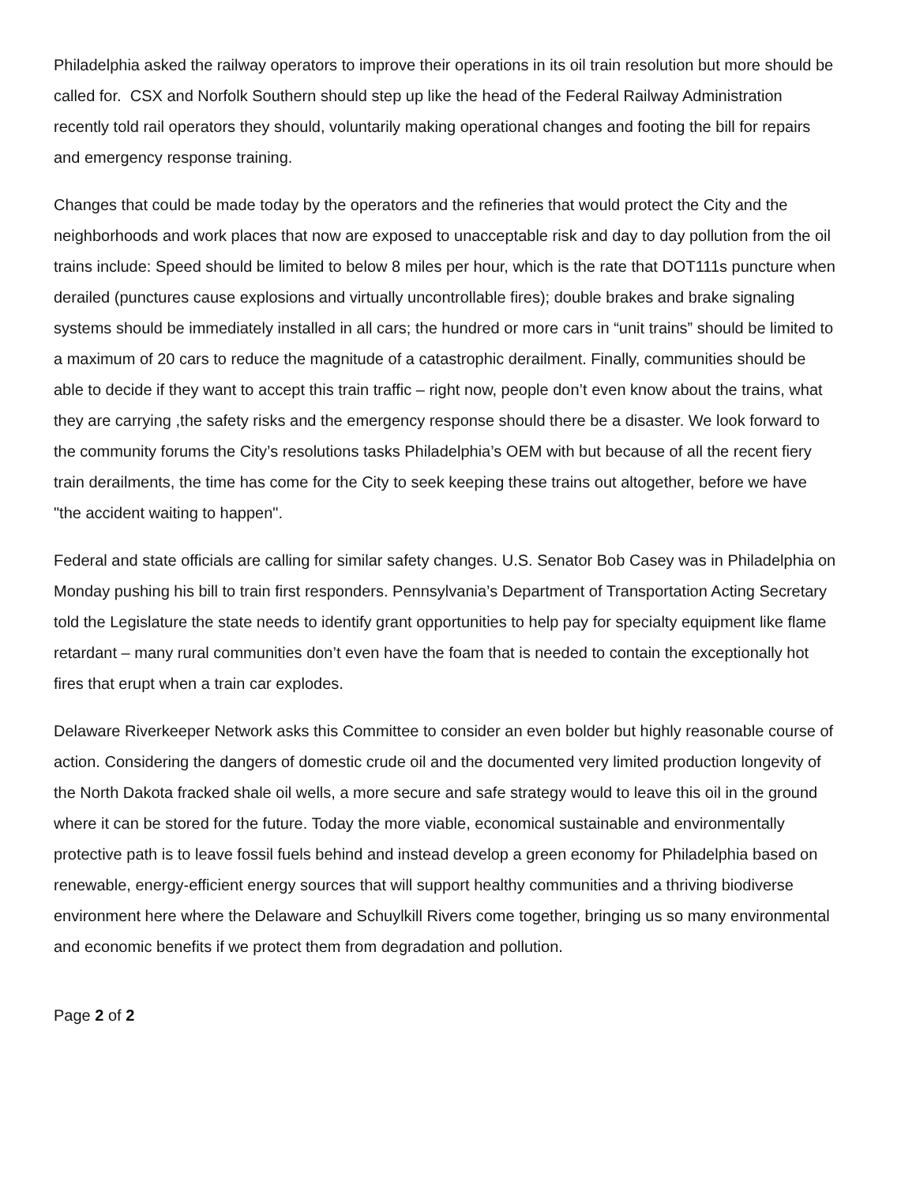Philadelphia asked the railway operators to improve their operations in its oil train resolution but more should be called for. CSX and Norfolk Southern should step up like the head of the Federal Railway Administration recently told rail operators they should, voluntarily making operational changes and footing the bill for repairs and emergency response training.
Changes that could be made today by the operators and the refineries that would protect the City and the neighborhoods and work places that now are exposed to unacceptable risk and day to day pollution from the oil trains include: Speed should be limited to below 8 miles per hour, which is the rate that DOT111s puncture when derailed (punctures cause explosions and virtually uncontrollable fires); double brakes and brake signaling systems should be immediately installed in all cars; the hundred or more cars in “unit trains” should be limited to a maximum of 20 cars to reduce the magnitude of a catastrophic derailment. Finally, communities should be able to decide if they want to accept this train traffic – right now, people don’t even know about the trains, what they are carrying ,the safety risks and the emergency response should there be a disaster. We look forward to the community forums the City’s resolutions tasks Philadelphia’s OEM with but because of all the recent fiery train derailments, the time has come for the City to seek keeping these trains out altogether, before we have "the accident waiting to happen".
Federal and state officials are calling for similar safety changes. U.S. Senator Bob Casey was in Philadelphia on Monday pushing his bill to train first responders. Pennsylvania’s Department of Transportation Acting Secretary told the Legislature the state needs to identify grant opportunities to help pay for specialty equipment like flame retardant – many rural communities don’t even have the foam that is needed to contain the exceptionally hot fires that erupt when a train car explodes.
Delaware Riverkeeper Network asks this Committee to consider an even bolder but highly reasonable course of action. Considering the dangers of domestic crude oil and the documented very limited production longevity of the North Dakota fracked shale oil wells, a more secure and safe strategy would to leave this oil in the ground where it can be stored for the future. Today the more viable, economical sustainable and environmentally protective path is to leave fossil fuels behind and instead develop a green economy for Philadelphia based on renewable, energy-efficient energy sources that will support healthy communities and a thriving biodiverse environment here where the Delaware and Schuylkill Rivers come together, bringing us so many environmental and economic benefits if we protect them from degradation and pollution.
Page 2 of 2